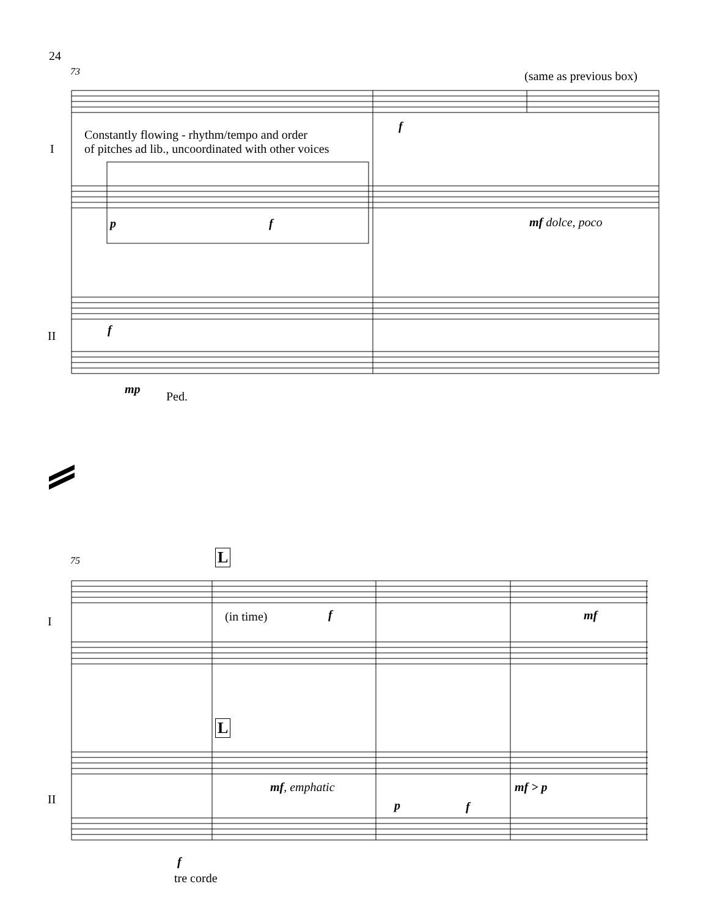24
73 (same as previous box)
Constantly flowing - rhythm/tempo and order
of pitches ad lib., uncoordinated with other voices
I
p f
f
mf dolce, poco
II f
mp
Ped.
75 L
I (in time) f mf
L
II
mf, emphatic
p f
mf > p
f
tre corde